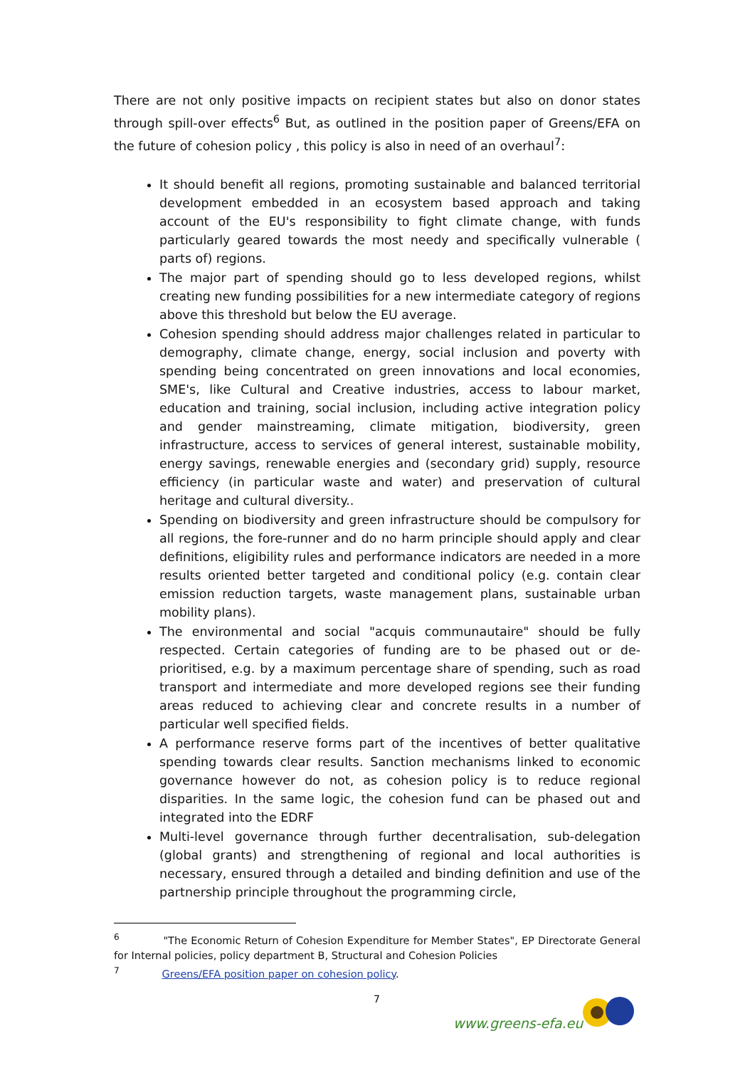There are not only positive impacts on recipient states but also on donor states through spill-over effects<sup>6</sup> But, as outlined in the position paper of Greens/EFA on the future of cohesion policy , this policy is also in need of an overhaul<sup>7</sup>:
It should benefit all regions, promoting sustainable and balanced territorial development embedded in an ecosystem based approach and taking account of the EU's responsibility to fight climate change, with funds particularly geared towards the most needy and specifically vulnerable ( parts of) regions.
The major part of spending should go to less developed regions, whilst creating new funding possibilities for a new intermediate category of regions above this threshold but below the EU average.
Cohesion spending should address major challenges related in particular to demography, climate change, energy, social inclusion and poverty with spending being concentrated on green innovations and local economies, SME's, like Cultural and Creative industries, access to labour market, education and training, social inclusion, including active integration policy and gender mainstreaming, climate mitigation, biodiversity, green infrastructure, access to services of general interest, sustainable mobility, energy savings, renewable energies and (secondary grid) supply, resource efficiency (in particular waste and water) and preservation of cultural heritage and cultural diversity..
Spending on biodiversity and green infrastructure should be compulsory for all regions, the fore-runner and do no harm principle should apply and clear definitions, eligibility rules and performance indicators are needed in a more results oriented better targeted and conditional policy (e.g. contain clear emission reduction targets, waste management plans, sustainable urban mobility plans).
The environmental and social "acquis communautaire" should be fully respected. Certain categories of funding are to be phased out or de-prioritised, e.g. by a maximum percentage share of spending, such as road transport and intermediate and more developed regions see their funding areas reduced to achieving clear and concrete results in a number of particular well specified fields.
A performance reserve forms part of the incentives of better qualitative spending towards clear results. Sanction mechanisms linked to economic governance however do not, as cohesion policy is to reduce regional disparities. In the same logic, the cohesion fund can be phased out and integrated into the EDRF
Multi-level governance through further decentralisation, sub-delegation (global grants) and strengthening of regional and local authorities is necessary, ensured through a detailed and binding definition and use of the partnership principle throughout the programming circle,
<sup>6</sup> "The Economic Return of Cohesion Expenditure for Member States", EP Directorate General for Internal policies, policy department B, Structural and Cohesion Policies
<sup>7</sup> Greens/EFA position paper on cohesion policy.
7
www.greens-efa.eu